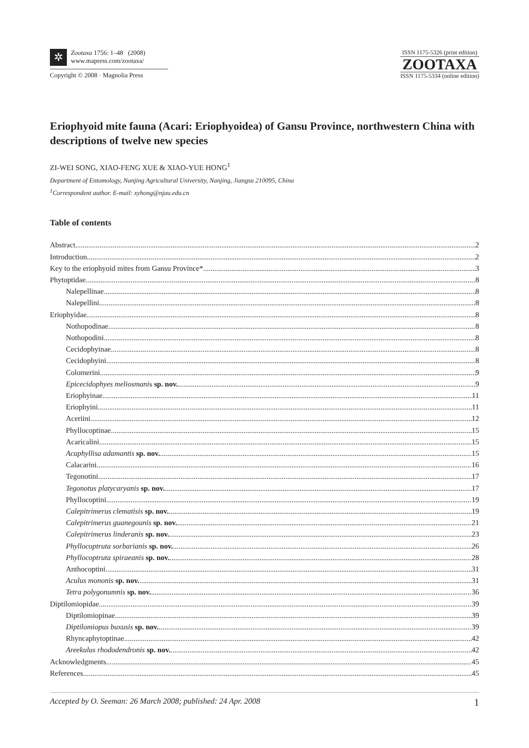✲
Zootaxa 1756: 1–48 (2008)
www.mapress.com/zootaxa/
Copyright © 2008 · Magnolia Press
ISSN 1175-5326 (print edition)
ZOOTAXA
ISSN 1175-5334 (online edition)
Eriophyoid mite fauna (Acari: Eriophyoidea) of Gansu Province, northwestern China with descriptions of twelve new species
ZI-WEI SONG, XIAO-FENG XUE & XIAO-YUE HONG<sup>1</sup>
Department of Entomology, Nanjing Agricultural University, Nanjing, Jiangsu 210095, China
<sup>1</sup> Correspondent author. E-mail: xyhong@njau.edu.cn
Table of contents
Abstract 2
Introduction 2
Key to the eriophyoid mites from Gansu Province* 3
Phytoptidae 8
Nalepellinae 8
Nalepellini 8
Eriophyidae 8
Nothopodinae 8
Nothopodini 8
Cecidophyinae 8
Cecidophyini 8
Colomerini 9
Epicecidophyes meliosmanis sp. nov. 9
Eriophyinae 11
Eriophyini 11
Aceriini 12
Phyllocoptinae 15
Acaricalini 15
Acaphyllisa adamantis sp. nov. 15
Calacarini 16
Tegonotini 17
Tegonotus platycaryanis sp. nov. 17
Phyllocoptini 19
Calepitrimerus clematisis sp. nov. 19
Calepitrimerus guanegounis sp. nov. 21
Calepitrimerus linderanis sp. nov. 23
Phyllocoptruta sorbarianis sp. nov. 26
Phyllocoptruta spiraeanis sp. nov. 28
Anthocoptini 31
Aculus mononis sp. nov. 31
Tetra polygonumnis sp. nov. 36
Diptilomiopidae 39
Diptilomiopinae 39
Diptilomiopus buxusis sp. nov. 39
Rhyncaphytoptinae 42
Areekulus rhododendronis sp. nov. 42
Acknowledgments 45
References 45
Accepted by O. Seeman: 26 March 2008; published: 24 Apr. 2008 1